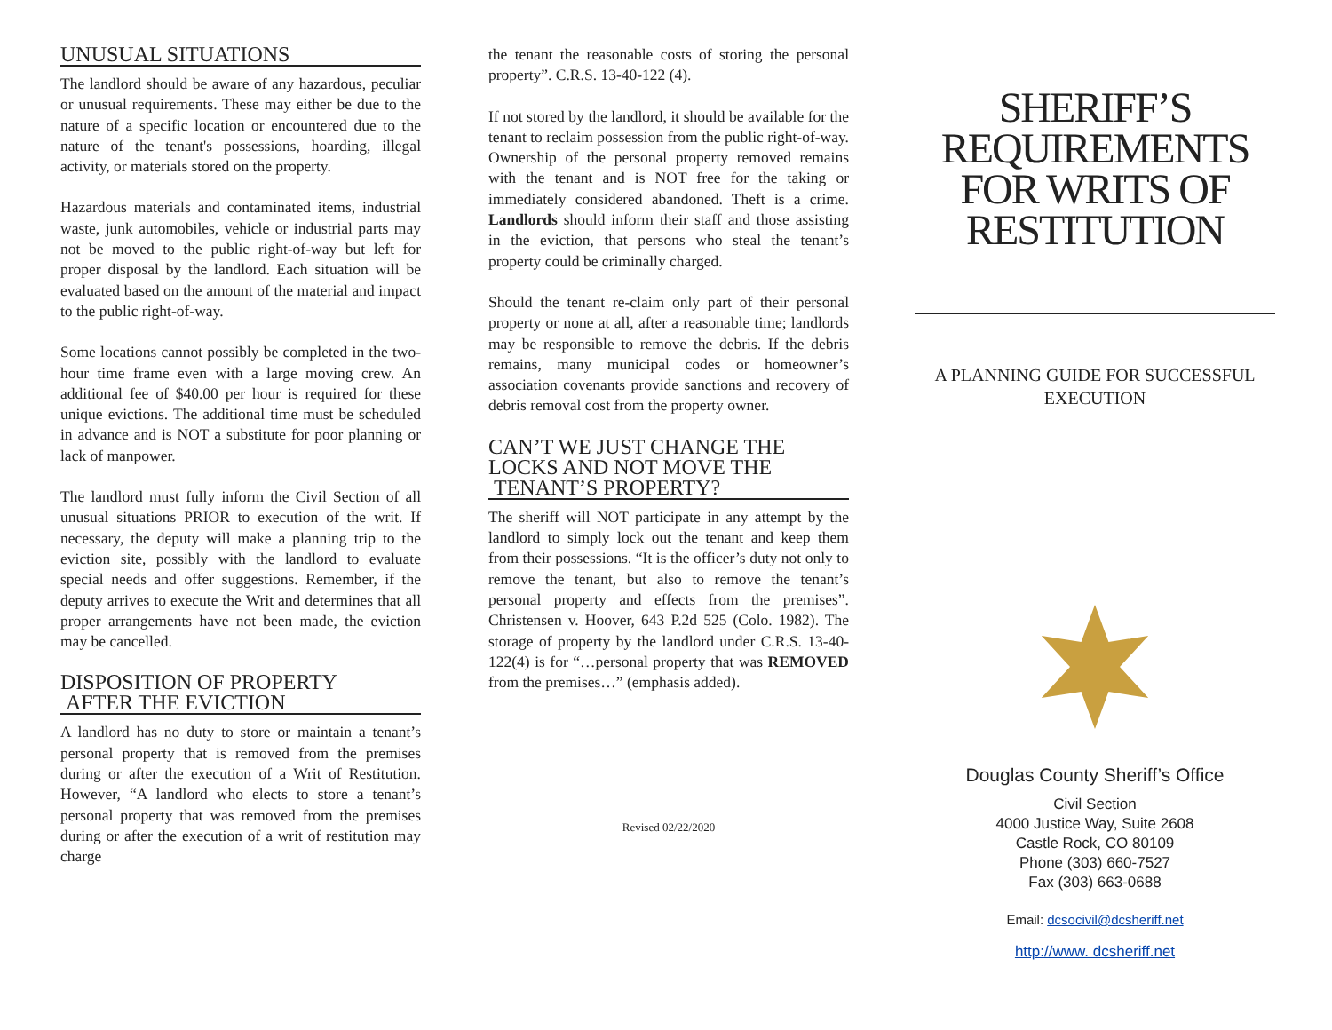UNUSUAL SITUATIONS
The landlord should be aware of any hazardous, peculiar or unusual requirements. These may either be due to the nature of a specific location or encountered due to the nature of the tenant's possessions, hoarding, illegal activity, or materials stored on the property.
Hazardous materials and contaminated items, industrial waste, junk automobiles, vehicle or industrial parts may not be moved to the public right-of-way but left for proper disposal by the landlord. Each situation will be evaluated based on the amount of the material and impact to the public right-of-way.
Some locations cannot possibly be completed in the two-hour time frame even with a large moving crew. An additional fee of $40.00 per hour is required for these unique evictions. The additional time must be scheduled in advance and is NOT a substitute for poor planning or lack of manpower.
The landlord must fully inform the Civil Section of all unusual situations PRIOR to execution of the writ. If necessary, the deputy will make a planning trip to the eviction site, possibly with the landlord to evaluate special needs and offer suggestions. Remember, if the deputy arrives to execute the Writ and determines that all proper arrangements have not been made, the eviction may be cancelled.
DISPOSITION OF PROPERTY
AFTER THE EVICTION
A landlord has no duty to store or maintain a tenant’s personal property that is removed from the premises during or after the execution of a Writ of Restitution. However, “A landlord who elects to store a tenant’s personal property that was removed from the premises during or after the execution of a writ of restitution may charge
the tenant the reasonable costs of storing the personal property”. C.R.S. 13-40-122 (4).
If not stored by the landlord, it should be available for the tenant to reclaim possession from the public right-of-way. Ownership of the personal property removed remains with the tenant and is NOT free for the taking or immediately considered abandoned. Theft is a crime. Landlords should inform their staff and those assisting in the eviction, that persons who steal the tenant’s property could be criminally charged.
Should the tenant re-claim only part of their personal property or none at all, after a reasonable time; landlords may be responsible to remove the debris. If the debris remains, many municipal codes or homeowner’s association covenants provide sanctions and recovery of debris removal cost from the property owner.
CAN’T WE JUST CHANGE THE LOCKS AND NOT MOVE THE TENANT’S PROPERTY?
The sheriff will NOT participate in any attempt by the landlord to simply lock out the tenant and keep them from their possessions. “It is the officer’s duty not only to remove the tenant, but also to remove the tenant’s personal property and effects from the premises”. Christensen v. Hoover, 643 P.2d 525 (Colo. 1982). The storage of property by the landlord under C.R.S. 13-40-122(4) is for “…personal property that was REMOVED from the premises…” (emphasis added).
Revised 02/22/2020
SHERIFF’S
REQUIREMENTS
FOR WRITS OF
RESTITUTION
A PLANNING GUIDE FOR SUCCESSFUL EXECUTION
Douglas County Sheriff’s Office
Civil Section
4000 Justice Way, Suite 2608
Castle Rock, CO 80109
Phone (303) 660-7527
Fax (303) 663-0688
Email: dcsocivil@dcsheriff.net
http://www. dcsheriff.net